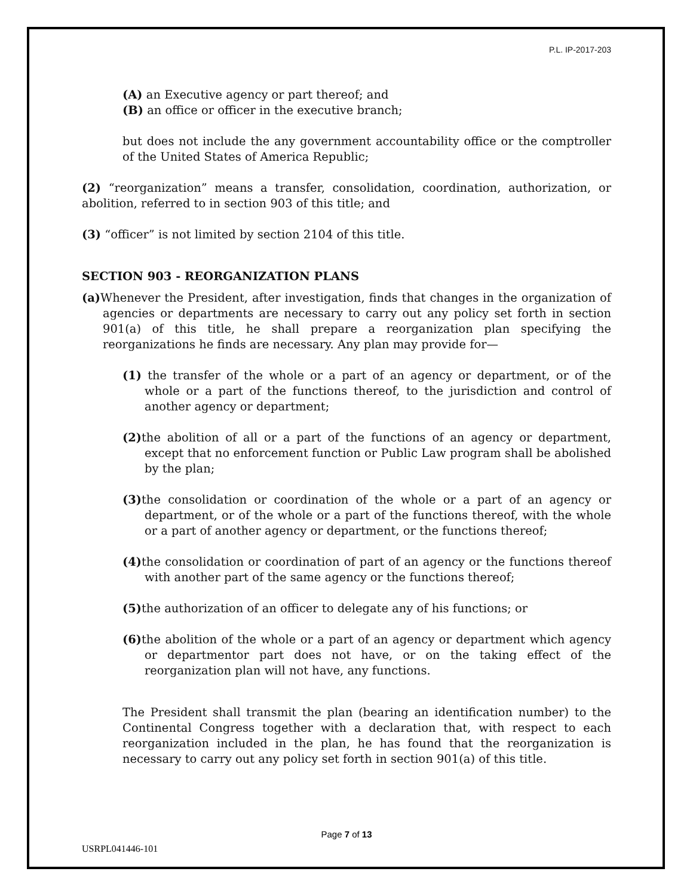P.L. IP-2017-203
(A) an Executive agency or part thereof; and
(B) an office or officer in the executive branch;
but does not include the any government accountability office or the comptroller of the United States of America Republic;
(2) “reorganization” means a transfer, consolidation, coordination, authorization, or abolition, referred to in section 903 of this title; and
(3) “officer” is not limited by section 2104 of this title.
SECTION 903 - REORGANIZATION PLANS
(a) Whenever the President, after investigation, finds that changes in the organization of agencies or departments are necessary to carry out any policy set forth in section 901(a) of this title, he shall prepare a reorganization plan specifying the reorganizations he finds are necessary. Any plan may provide for—
(1) the transfer of the whole or a part of an agency or department, or of the whole or a part of the functions thereof, to the jurisdiction and control of another agency or department;
(2) the abolition of all or a part of the functions of an agency or department, except that no enforcement function or Public Law program shall be abolished by the plan;
(3) the consolidation or coordination of the whole or a part of an agency or department, or of the whole or a part of the functions thereof, with the whole or a part of another agency or department, or the functions thereof;
(4) the consolidation or coordination of part of an agency or the functions thereof with another part of the same agency or the functions thereof;
(5) the authorization of an officer to delegate any of his functions; or
(6) the abolition of the whole or a part of an agency or department which agency or departmentor part does not have, or on the taking effect of the reorganization plan will not have, any functions.
The President shall transmit the plan (bearing an identification number) to the Continental Congress together with a declaration that, with respect to each reorganization included in the plan, he has found that the reorganization is necessary to carry out any policy set forth in section 901(a) of this title.
Page 7 of 13
USRPL041446-101